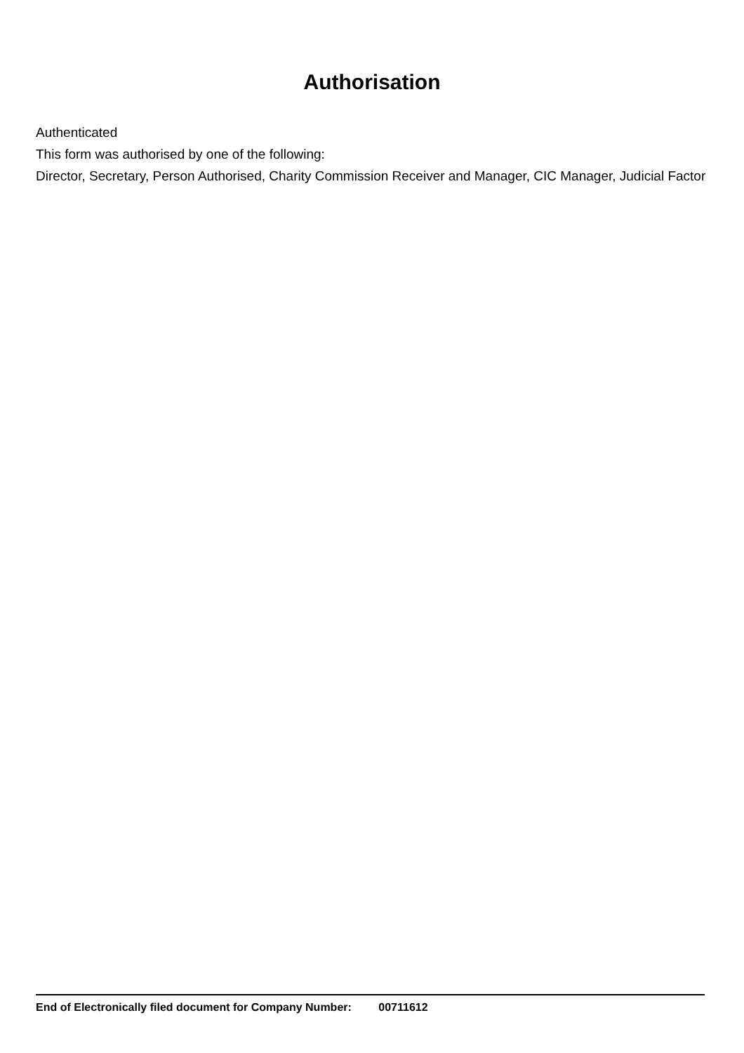Authorisation
Authenticated
This form was authorised by one of the following:
Director, Secretary, Person Authorised, Charity Commission Receiver and Manager, CIC Manager, Judicial Factor
End of Electronically filed document for Company Number: 00711612